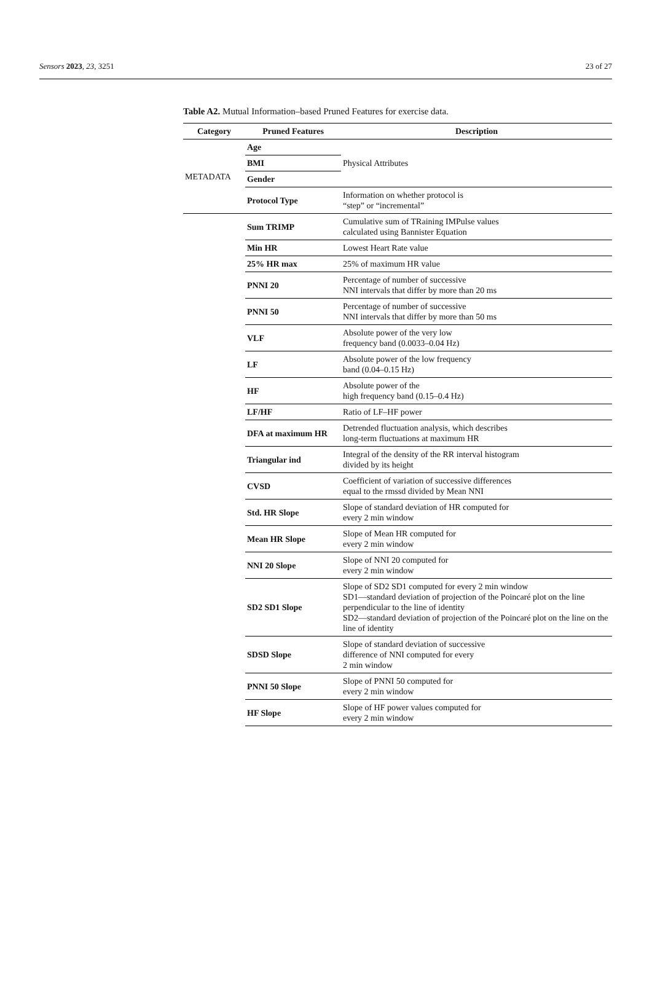Sensors 2023, 23, 3251 23 of 27
Table A2. Mutual Information–based Pruned Features for exercise data.
| Category | Pruned Features | Description |
| --- | --- | --- |
| METADATA | Age | Physical Attributes |
| | BMI | |
| | Gender | |
| | Protocol Type | Information on whether protocol is “step” or “incremental” |
| | Sum TRIMP | Cumulative sum of TRaining IMPulse values calculated using Bannister Equation |
| | Min HR | Lowest Heart Rate value |
| | 25% HR max | 25% of maximum HR value |
| | PNNI 20 | Percentage of number of successive NNI intervals that differ by more than 20 ms |
| | PNNI 50 | Percentage of number of successive NNI intervals that differ by more than 50 ms |
| | VLF | Absolute power of the very low frequency band (0.0033–0.04 Hz) |
| | LF | Absolute power of the low frequency band (0.04–0.15 Hz) |
| | HF | Absolute power of the high frequency band (0.15–0.4 Hz) |
| | LF/HF | Ratio of LF–HF power |
| | DFA at maximum HR | Detrended fluctuation analysis, which describes long-term fluctuations at maximum HR |
| | Triangular ind | Integral of the density of the RR interval histogram divided by its height |
| | CVSD | Coefficient of variation of successive differences equal to the rmssd divided by Mean NNI |
| | Std. HR Slope | Slope of standard deviation of HR computed for every 2 min window |
| | Mean HR Slope | Slope of Mean HR computed for every 2 min window |
| | NNI 20 Slope | Slope of NNI 20 computed for every 2 min window |
| | SD2 SD1 Slope | Slope of SD2 SD1 computed for every 2 min window SD1—standard deviation of projection of the Poincaré plot on the line perpendicular to the line of identity SD2—standard deviation of projection of the Poincaré plot on the line on the line of identity |
| | SDSD Slope | Slope of standard deviation of successive difference of NNI computed for every 2 min window |
| | PNNI 50 Slope | Slope of PNNI 50 computed for every 2 min window |
| | HF Slope | Slope of HF power values computed for every 2 min window |